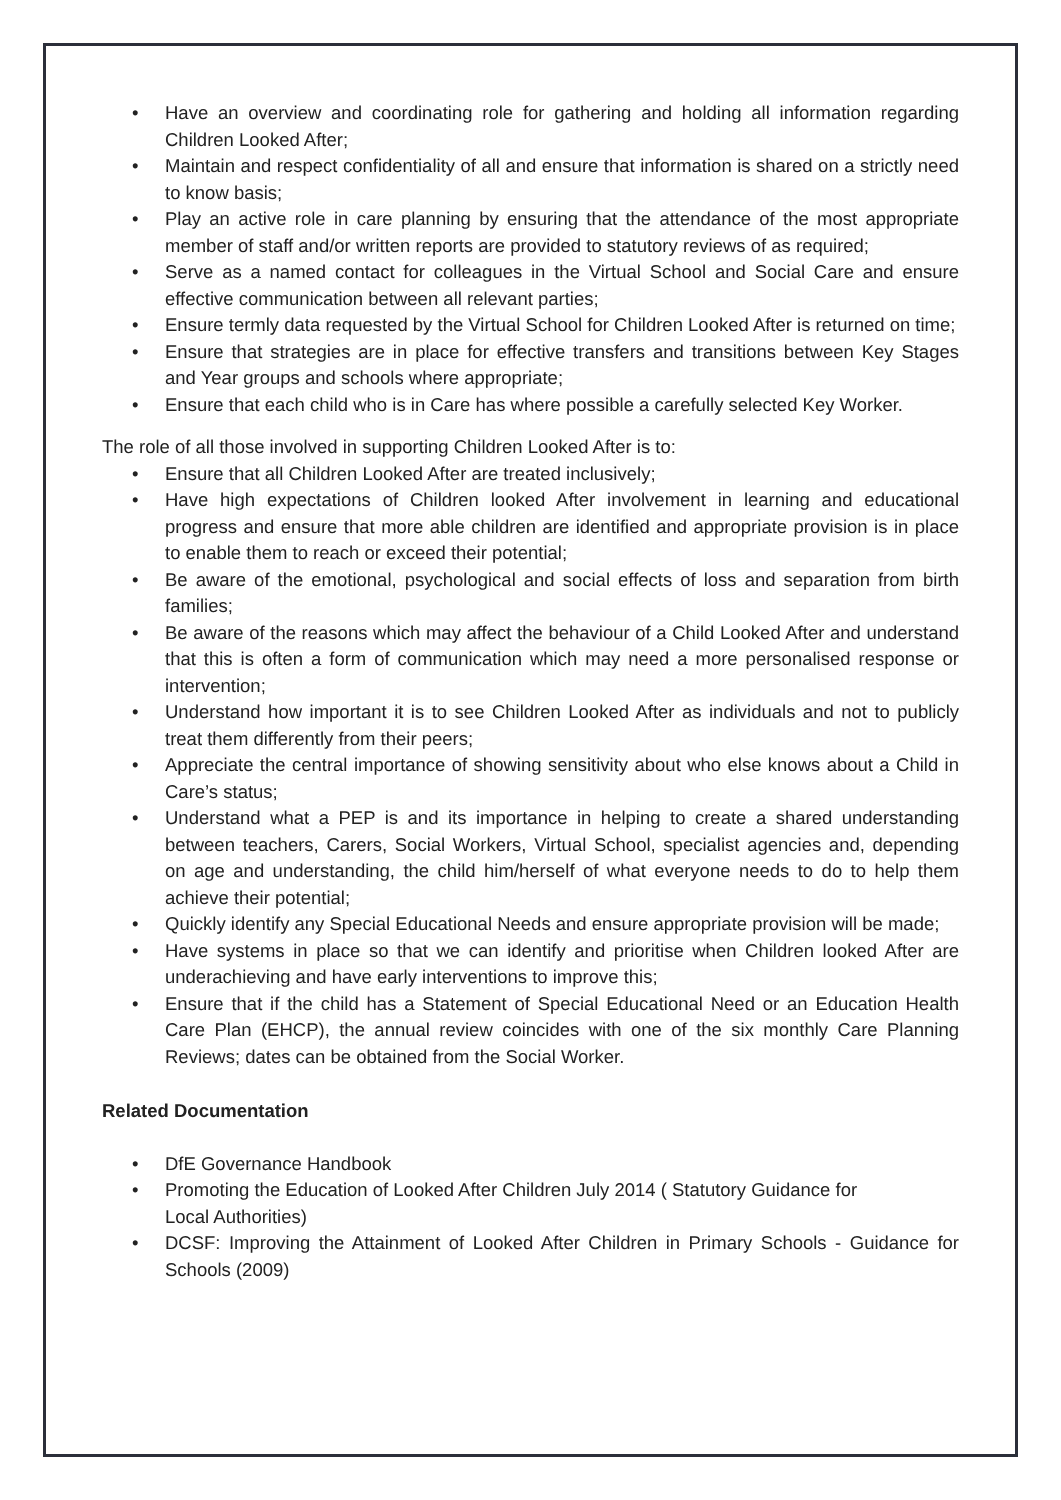• Have an overview and coordinating role for gathering and holding all information regarding Children Looked After;
• Maintain and respect confidentiality of all and ensure that information is shared on a strictly need to know basis;
• Play an active role in care planning by ensuring that the attendance of the most appropriate member of staff and/or written reports are provided to statutory reviews of as required;
• Serve as a named contact for colleagues in the Virtual School and Social Care and ensure effective communication between all relevant parties;
• Ensure termly data requested by the Virtual School for Children Looked After is returned on time;
• Ensure that strategies are in place for effective transfers and transitions between Key Stages and Year groups and schools where appropriate;
• Ensure that each child who is in Care has where possible a carefully selected Key Worker.
The role of all those involved in supporting Children Looked After is to:
• Ensure that all Children Looked After are treated inclusively;
• Have high expectations of Children looked After involvement in learning and educational progress and ensure that more able children are identified and appropriate provision is in place to enable them to reach or exceed their potential;
• Be aware of the emotional, psychological and social effects of loss and separation from birth families;
• Be aware of the reasons which may affect the behaviour of a Child Looked After and understand that this is often a form of communication which may need a more personalised response or intervention;
• Understand how important it is to see Children Looked After as individuals and not to publicly treat them differently from their peers;
• Appreciate the central importance of showing sensitivity about who else knows about a Child in Care’s status;
• Understand what a PEP is and its importance in helping to create a shared understanding between teachers, Carers, Social Workers, Virtual School, specialist agencies and, depending on age and understanding, the child him/herself of what everyone needs to do to help them achieve their potential;
• Quickly identify any Special Educational Needs and ensure appropriate provision will be made;
• Have systems in place so that we can identify and prioritise when Children looked After are underachieving and have early interventions to improve this;
• Ensure that if the child has a Statement of Special Educational Need or an Education Health Care Plan (EHCP), the annual review coincides with one of the six monthly Care Planning Reviews; dates can be obtained from the Social Worker.
Related Documentation
• DfE Governance Handbook
• Promoting the Education of Looked After Children July 2014 ( Statutory Guidance for
Local Authorities)
• DCSF: Improving the Attainment of Looked After Children in Primary Schools - Guidance for Schools (2009)